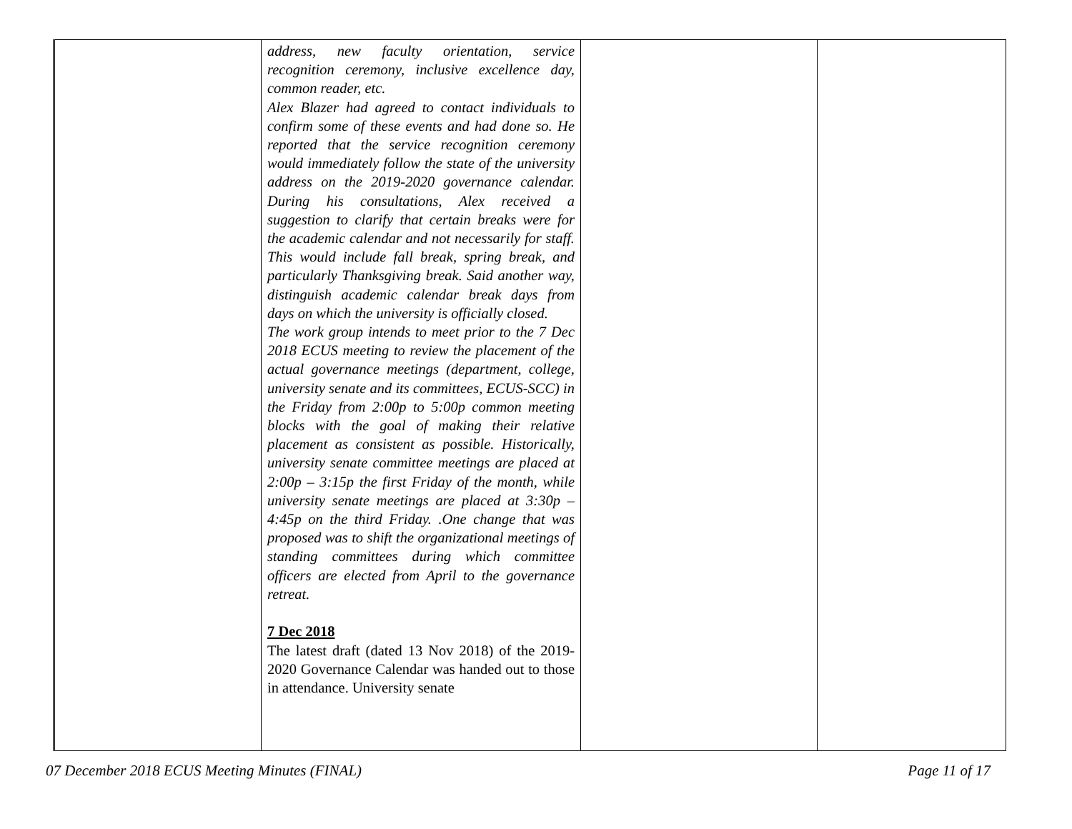| | address, new faculty orientation, service recognition ceremony, inclusive excellence day, common reader, etc. Alex Blazer had agreed to contact individuals to confirm some of these events and had done so. He reported that the service recognition ceremony would immediately follow the state of the university address on the 2019-2020 governance calendar. During his consultations, Alex received a suggestion to clarify that certain breaks were for the academic calendar and not necessarily for staff. This would include fall break, spring break, and particularly Thanksgiving break. Said another way, distinguish academic calendar break days from days on which the university is officially closed. The work group intends to meet prior to the 7 Dec 2018 ECUS meeting to review the placement of the actual governance meetings (department, college, university senate and its committees, ECUS-SCC) in the Friday from 2:00p to 5:00p common meeting blocks with the goal of making their relative placement as consistent as possible. Historically, university senate committee meetings are placed at 2:00p – 3:15p the first Friday of the month, while university senate meetings are placed at 3:30p – 4:45p on the third Friday. .One change that was proposed was to shift the organizational meetings of standing committees during which committee officers are elected from April to the governance retreat. 7 Dec 2018 The latest draft (dated 13 Nov 2018) of the 2019-2020 Governance Calendar was handed out to those in attendance. University senate | | |
07 December 2018 ECUS Meeting Minutes (FINAL) Page 11 of 17